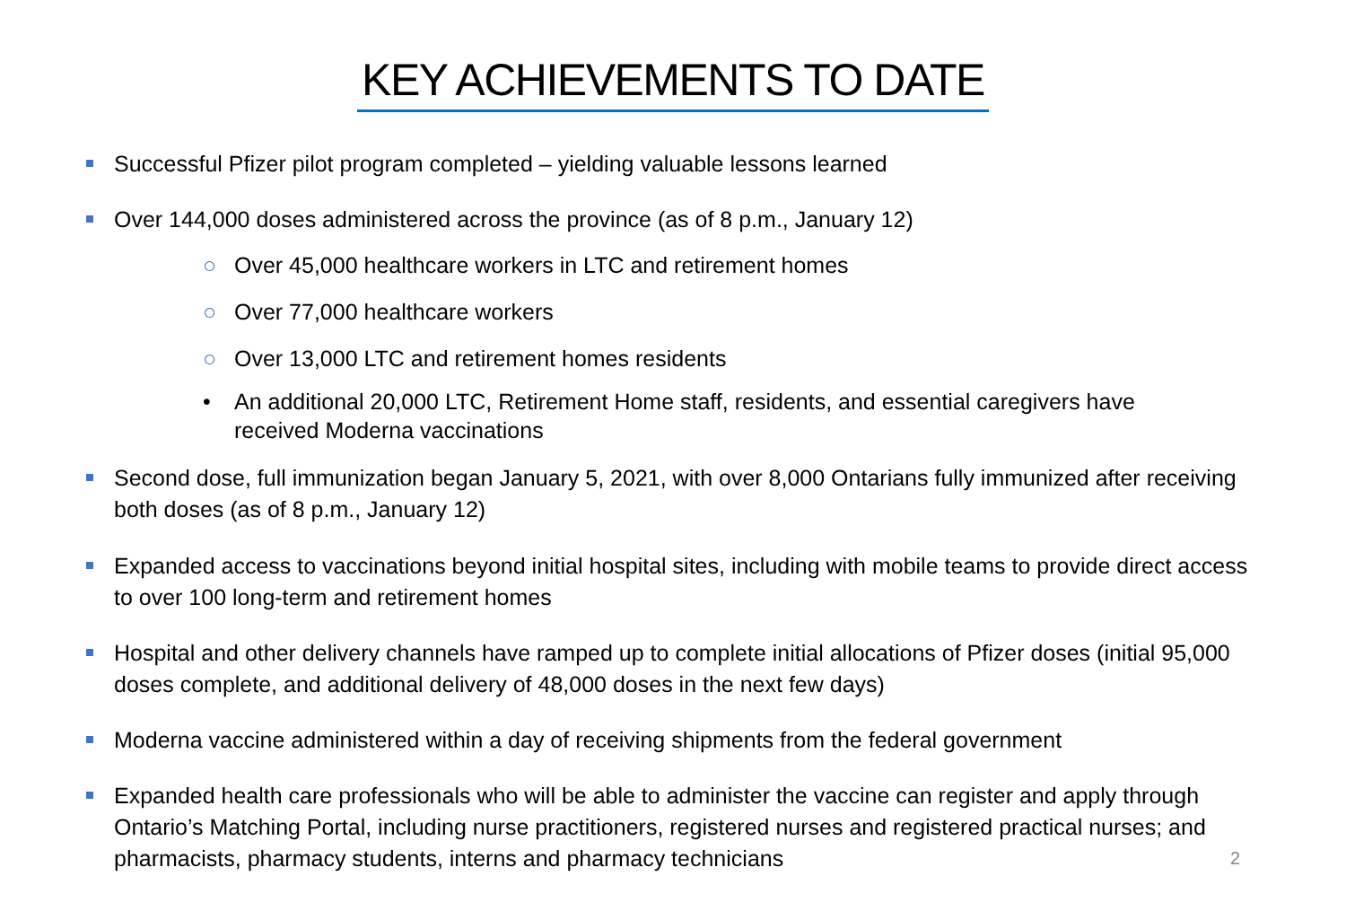KEY ACHIEVEMENTS TO DATE
Successful Pfizer pilot program completed – yielding valuable lessons learned
Over 144,000 doses administered across the province (as of 8 p.m., January 12)
○ Over 45,000 healthcare workers in LTC and retirement homes
○ Over 77,000 healthcare workers
○ Over 13,000 LTC and retirement homes residents
• An additional 20,000 LTC, Retirement Home staff, residents, and essential caregivers have received Moderna vaccinations
Second dose, full immunization began January 5, 2021, with over 8,000 Ontarians fully immunized after receiving both doses (as of 8 p.m., January 12)
Expanded access to vaccinations beyond initial hospital sites, including with mobile teams to provide direct access to over 100 long-term and retirement homes
Hospital and other delivery channels have ramped up to complete initial allocations of Pfizer doses (initial 95,000 doses complete, and additional delivery of 48,000 doses in the next few days)
Moderna vaccine administered within a day of receiving shipments from the federal government
Expanded health care professionals who will be able to administer the vaccine can register and apply through Ontario’s Matching Portal, including nurse practitioners, registered nurses and registered practical nurses; and pharmacists, pharmacy students, interns and pharmacy technicians
2